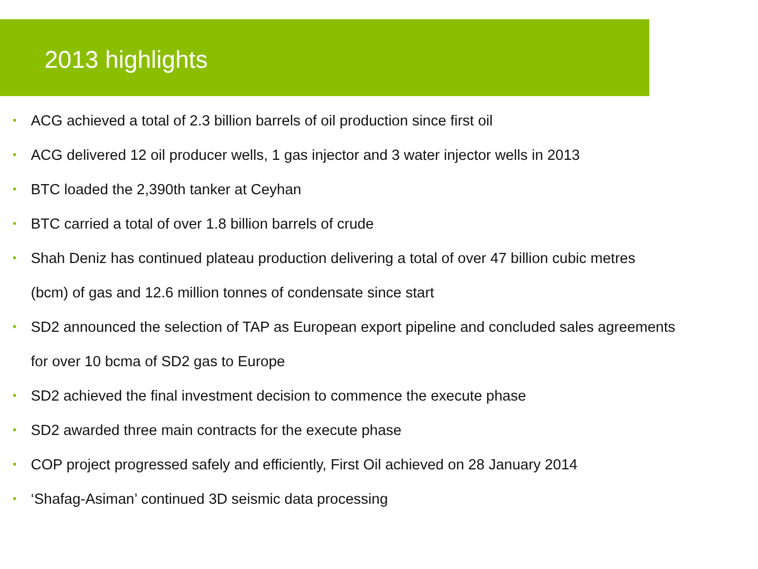2013 highlights
• ACG achieved a total of 2.3 billion barrels of oil production since first oil
• ACG delivered 12 oil producer wells, 1 gas injector and 3 water injector wells in 2013
• BTC loaded the 2,390th tanker at Ceyhan
• BTC carried a total of over 1.8 billion barrels of crude
• Shah Deniz has continued plateau production delivering a total of over 47 billion cubic metres
(bcm) of gas and 12.6 million tonnes of condensate since start
• SD2 announced the selection of TAP as European export pipeline and concluded sales agreements
for over 10 bcma of SD2 gas to Europe
• SD2 achieved the final investment decision to commence the execute phase
• SD2 awarded three main contracts for the execute phase
• COP project progressed safely and efficiently, First Oil achieved on 28 January 2014
• ‘Shafag-Asiman’ continued 3D seismic data processing